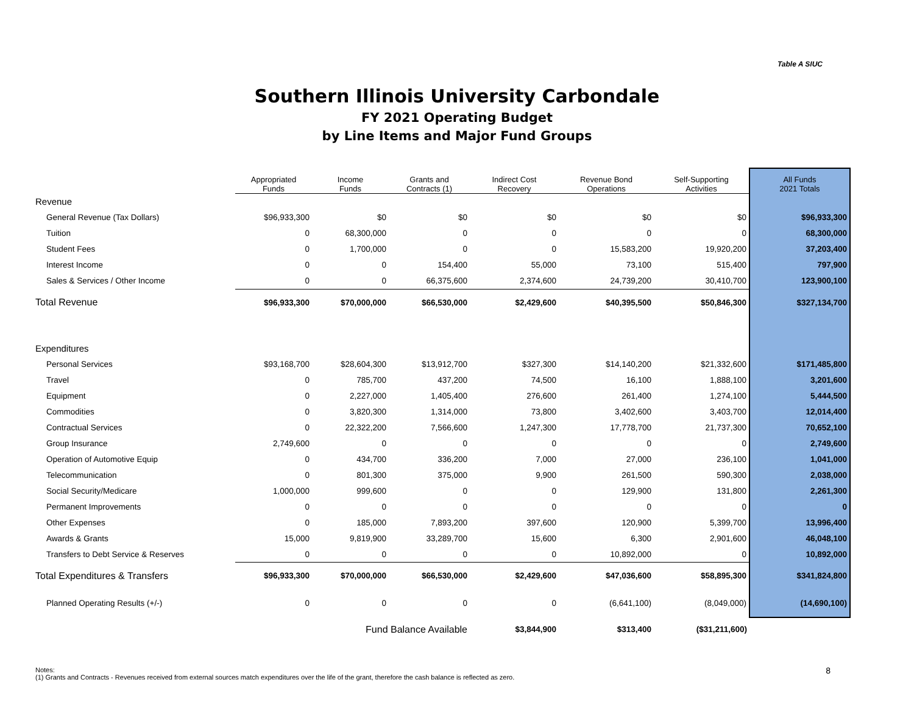Table A SIUC
Southern Illinois University Carbondale
FY 2021 Operating Budget
by Line Items and Major Fund Groups
| | Appropriated Funds | Income Funds | Grants and Contracts (1) | Indirect Cost Recovery | Revenue Bond Operations | Self-Supporting Activities | All Funds 2021 Totals |
| --- | --- | --- | --- | --- | --- | --- | --- |
| Revenue | | | | | | | |
| General Revenue (Tax Dollars) | $96,933,300 | $0 | $0 | $0 | $0 | $0 | $96,933,300 |
| Tuition | 0 | 68,300,000 | 0 | 0 | 0 | 0 | 68,300,000 |
| Student Fees | 0 | 1,700,000 | 0 | 0 | 15,583,200 | 19,920,200 | 37,203,400 |
| Interest Income | 0 | 0 | 154,400 | 55,000 | 73,100 | 515,400 | 797,900 |
| Sales & Services / Other Income | 0 | 0 | 66,375,600 | 2,374,600 | 24,739,200 | 30,410,700 | 123,900,100 |
| Total Revenue | $96,933,300 | $70,000,000 | $66,530,000 | $2,429,600 | $40,395,500 | $50,846,300 | $327,134,700 |
| Expenditures | | | | | | | |
| Personal Services | $93,168,700 | $28,604,300 | $13,912,700 | $327,300 | $14,140,200 | $21,332,600 | $171,485,800 |
| Travel | 0 | 785,700 | 437,200 | 74,500 | 16,100 | 1,888,100 | 3,201,600 |
| Equipment | 0 | 2,227,000 | 1,405,400 | 276,600 | 261,400 | 1,274,100 | 5,444,500 |
| Commodities | 0 | 3,820,300 | 1,314,000 | 73,800 | 3,402,600 | 3,403,700 | 12,014,400 |
| Contractual Services | 0 | 22,322,200 | 7,566,600 | 1,247,300 | 17,778,700 | 21,737,300 | 70,652,100 |
| Group Insurance | 2,749,600 | 0 | 0 | 0 | 0 | 0 | 2,749,600 |
| Operation of Automotive Equip | 0 | 434,700 | 336,200 | 7,000 | 27,000 | 236,100 | 1,041,000 |
| Telecommunication | 0 | 801,300 | 375,000 | 9,900 | 261,500 | 590,300 | 2,038,000 |
| Social Security/Medicare | 1,000,000 | 999,600 | 0 | 0 | 129,900 | 131,800 | 2,261,300 |
| Permanent Improvements | 0 | 0 | 0 | 0 | 0 | 0 | 0 |
| Other Expenses | 0 | 185,000 | 7,893,200 | 397,600 | 120,900 | 5,399,700 | 13,996,400 |
| Awards & Grants | 15,000 | 9,819,900 | 33,289,700 | 15,600 | 6,300 | 2,901,600 | 46,048,100 |
| Transfers to Debt Service & Reserves | 0 | 0 | 0 | 0 | 10,892,000 | 0 | 10,892,000 |
| Total Expenditures & Transfers | $96,933,300 | $70,000,000 | $66,530,000 | $2,429,600 | $47,036,600 | $58,895,300 | $341,824,800 |
| Planned Operating Results (+/-) | 0 | 0 | 0 | 0 | (6,641,100) | (8,049,000) | (14,690,100) |
| | | Fund Balance Available | | $3,844,900 | $313,400 | ($31,211,600) | |
Notes:
(1) Grants and Contracts - Revenues received from external sources match expenditures over the life of the grant, therefore the cash balance is reflected as zero.
8